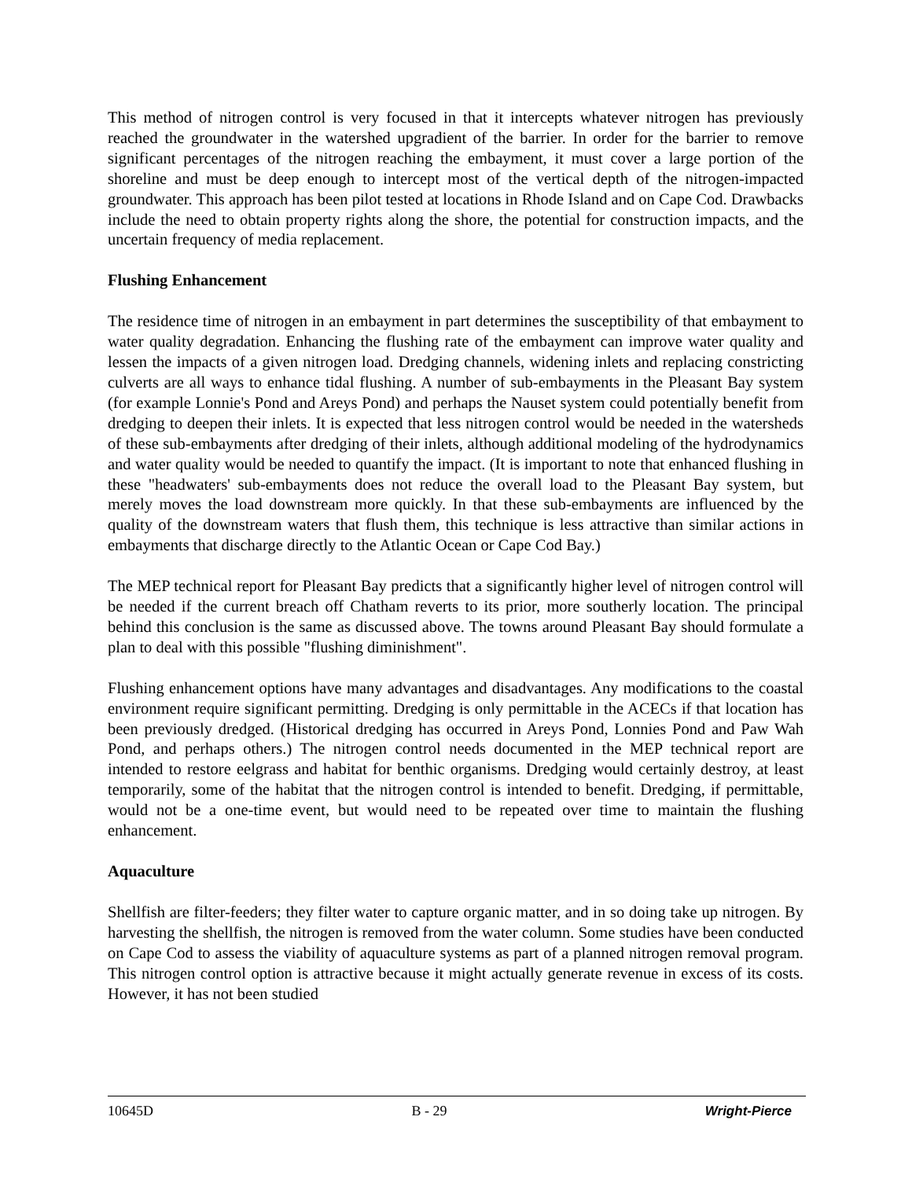This method of nitrogen control is very focused in that it intercepts whatever nitrogen has previously reached the groundwater in the watershed upgradient of the barrier. In order for the barrier to remove significant percentages of the nitrogen reaching the embayment, it must cover a large portion of the shoreline and must be deep enough to intercept most of the vertical depth of the nitrogen-impacted groundwater. This approach has been pilot tested at locations in Rhode Island and on Cape Cod. Drawbacks include the need to obtain property rights along the shore, the potential for construction impacts, and the uncertain frequency of media replacement.
Flushing Enhancement
The residence time of nitrogen in an embayment in part determines the susceptibility of that embayment to water quality degradation. Enhancing the flushing rate of the embayment can improve water quality and lessen the impacts of a given nitrogen load. Dredging channels, widening inlets and replacing constricting culverts are all ways to enhance tidal flushing. A number of sub-embayments in the Pleasant Bay system (for example Lonnie's Pond and Areys Pond) and perhaps the Nauset system could potentially benefit from dredging to deepen their inlets. It is expected that less nitrogen control would be needed in the watersheds of these sub-embayments after dredging of their inlets, although additional modeling of the hydrodynamics and water quality would be needed to quantify the impact. (It is important to note that enhanced flushing in these "headwaters' sub-embayments does not reduce the overall load to the Pleasant Bay system, but merely moves the load downstream more quickly. In that these sub-embayments are influenced by the quality of the downstream waters that flush them, this technique is less attractive than similar actions in embayments that discharge directly to the Atlantic Ocean or Cape Cod Bay.)
The MEP technical report for Pleasant Bay predicts that a significantly higher level of nitrogen control will be needed if the current breach off Chatham reverts to its prior, more southerly location. The principal behind this conclusion is the same as discussed above. The towns around Pleasant Bay should formulate a plan to deal with this possible "flushing diminishment".
Flushing enhancement options have many advantages and disadvantages. Any modifications to the coastal environment require significant permitting. Dredging is only permittable in the ACECs if that location has been previously dredged. (Historical dredging has occurred in Areys Pond, Lonnies Pond and Paw Wah Pond, and perhaps others.) The nitrogen control needs documented in the MEP technical report are intended to restore eelgrass and habitat for benthic organisms. Dredging would certainly destroy, at least temporarily, some of the habitat that the nitrogen control is intended to benefit. Dredging, if permittable, would not be a one-time event, but would need to be repeated over time to maintain the flushing enhancement.
Aquaculture
Shellfish are filter-feeders; they filter water to capture organic matter, and in so doing take up nitrogen. By harvesting the shellfish, the nitrogen is removed from the water column. Some studies have been conducted on Cape Cod to assess the viability of aquaculture systems as part of a planned nitrogen removal program. This nitrogen control option is attractive because it might actually generate revenue in excess of its costs. However, it has not been studied
10645D B - 29 Wright-Pierce